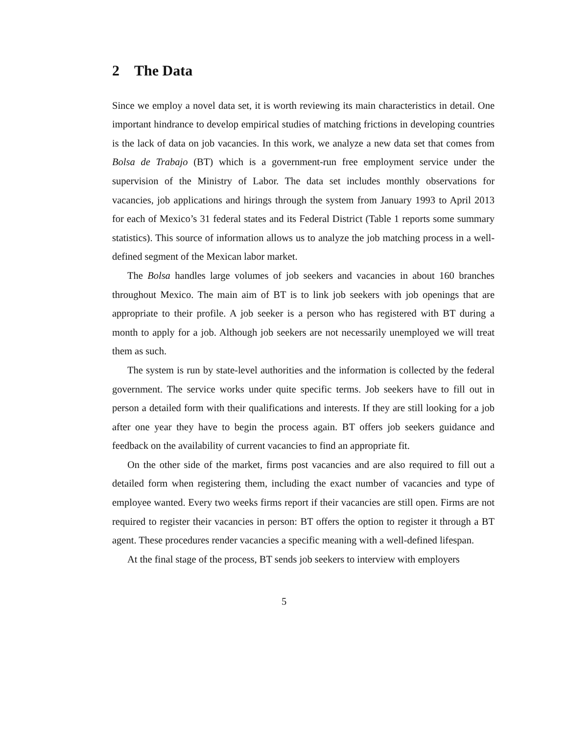2 The Data
Since we employ a novel data set, it is worth reviewing its main characteristics in detail. One important hindrance to develop empirical studies of matching frictions in developing countries is the lack of data on job vacancies. In this work, we analyze a new data set that comes from Bolsa de Trabajo (BT) which is a government-run free employment service under the supervision of the Ministry of Labor. The data set includes monthly observations for vacancies, job applications and hirings through the system from January 1993 to April 2013 for each of Mexico’s 31 federal states and its Federal District (Table 1 reports some summary statistics). This source of information allows us to analyze the job matching process in a well-defined segment of the Mexican labor market.
The Bolsa handles large volumes of job seekers and vacancies in about 160 branches throughout Mexico. The main aim of BT is to link job seekers with job openings that are appropriate to their profile. A job seeker is a person who has registered with BT during a month to apply for a job. Although job seekers are not necessarily unemployed we will treat them as such.
The system is run by state-level authorities and the information is collected by the federal government. The service works under quite specific terms. Job seekers have to fill out in person a detailed form with their qualifications and interests. If they are still looking for a job after one year they have to begin the process again. BT offers job seekers guidance and feedback on the availability of current vacancies to find an appropriate fit.
On the other side of the market, firms post vacancies and are also required to fill out a detailed form when registering them, including the exact number of vacancies and type of employee wanted. Every two weeks firms report if their vacancies are still open. Firms are not required to register their vacancies in person: BT offers the option to register it through a BT agent. These procedures render vacancies a specific meaning with a well-defined lifespan.
At the final stage of the process, BT sends job seekers to interview with employers
5